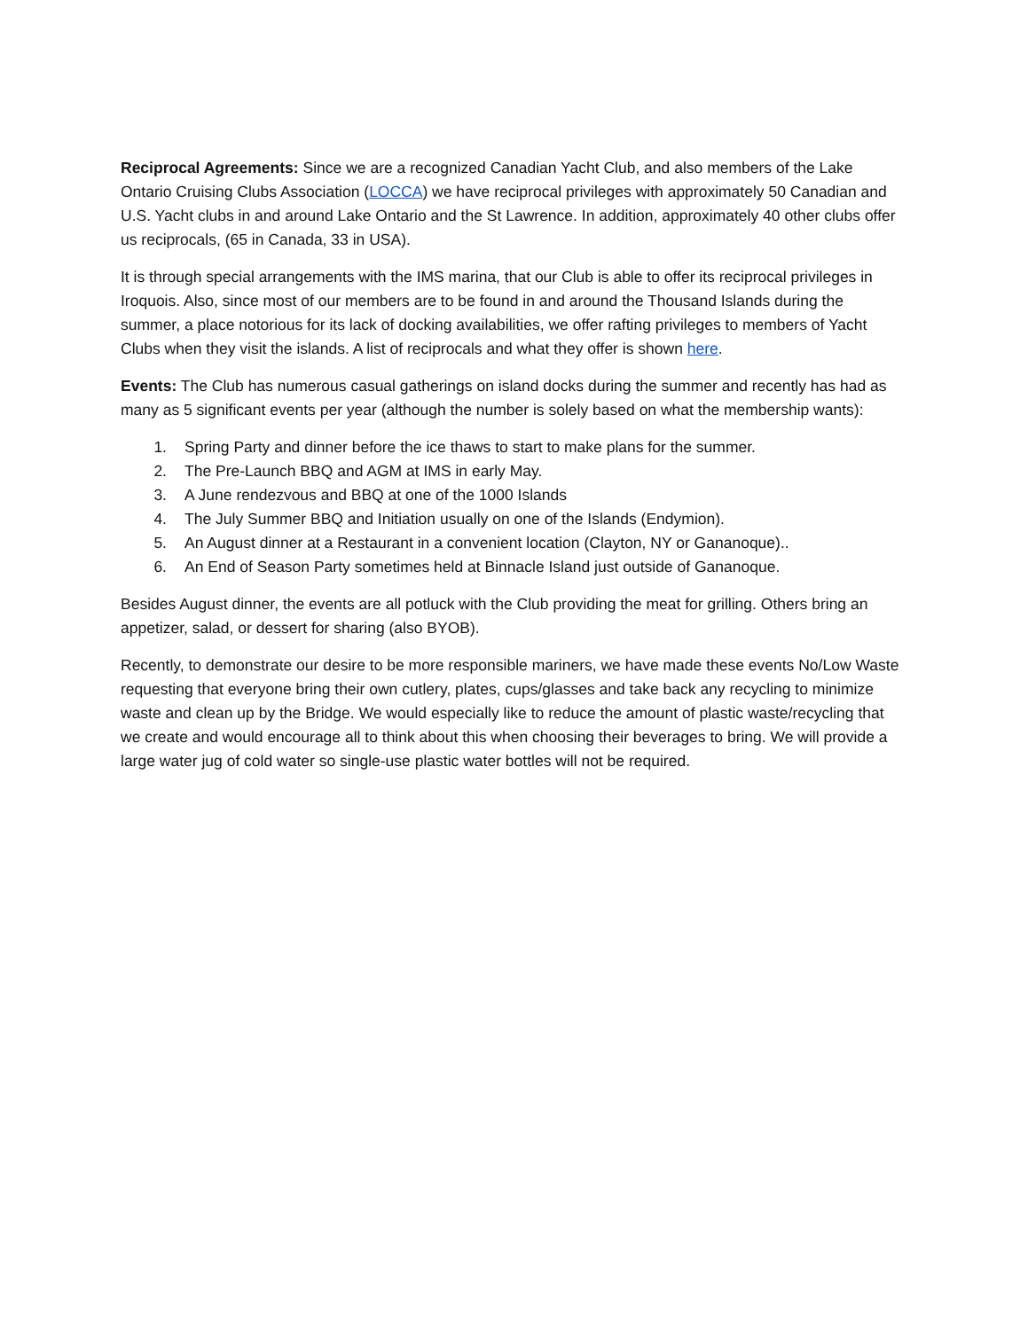Reciprocal Agreements: Since we are a recognized Canadian Yacht Club, and also members of the Lake Ontario Cruising Clubs Association (LOCCA) we have reciprocal privileges with approximately 50 Canadian and U.S. Yacht clubs in and around Lake Ontario and the St Lawrence. In addition, approximately 40 other clubs offer us reciprocals, (65 in Canada, 33 in USA).
It is through special arrangements with the IMS marina, that our Club is able to offer its reciprocal privileges in Iroquois. Also, since most of our members are to be found in and around the Thousand Islands during the summer, a place notorious for its lack of docking availabilities, we offer rafting privileges to members of Yacht Clubs when they visit the islands. A list of reciprocals and what they offer is shown here.
Events: The Club has numerous casual gatherings on island docks during the summer and recently has had as many as 5 significant events per year (although the number is solely based on what the membership wants):
1. Spring Party and dinner before the ice thaws to start to make plans for the summer.
2. The Pre-Launch BBQ and AGM at IMS in early May.
3. A June rendezvous and BBQ at one of the 1000 Islands
4. The July Summer BBQ and Initiation usually on one of the Islands (Endymion).
5. An August dinner at a Restaurant in a convenient location (Clayton, NY or Gananoque)..
6. An End of Season Party sometimes held at Binnacle Island just outside of Gananoque.
Besides August dinner, the events are all potluck with the Club providing the meat for grilling. Others bring an appetizer, salad, or dessert for sharing (also BYOB).
Recently, to demonstrate our desire to be more responsible mariners, we have made these events No/Low Waste requesting that everyone bring their own cutlery, plates, cups/glasses and take back any recycling to minimize waste and clean up by the Bridge. We would especially like to reduce the amount of plastic waste/recycling that we create and would encourage all to think about this when choosing their beverages to bring. We will provide a large water jug of cold water so single-use plastic water bottles will not be required.